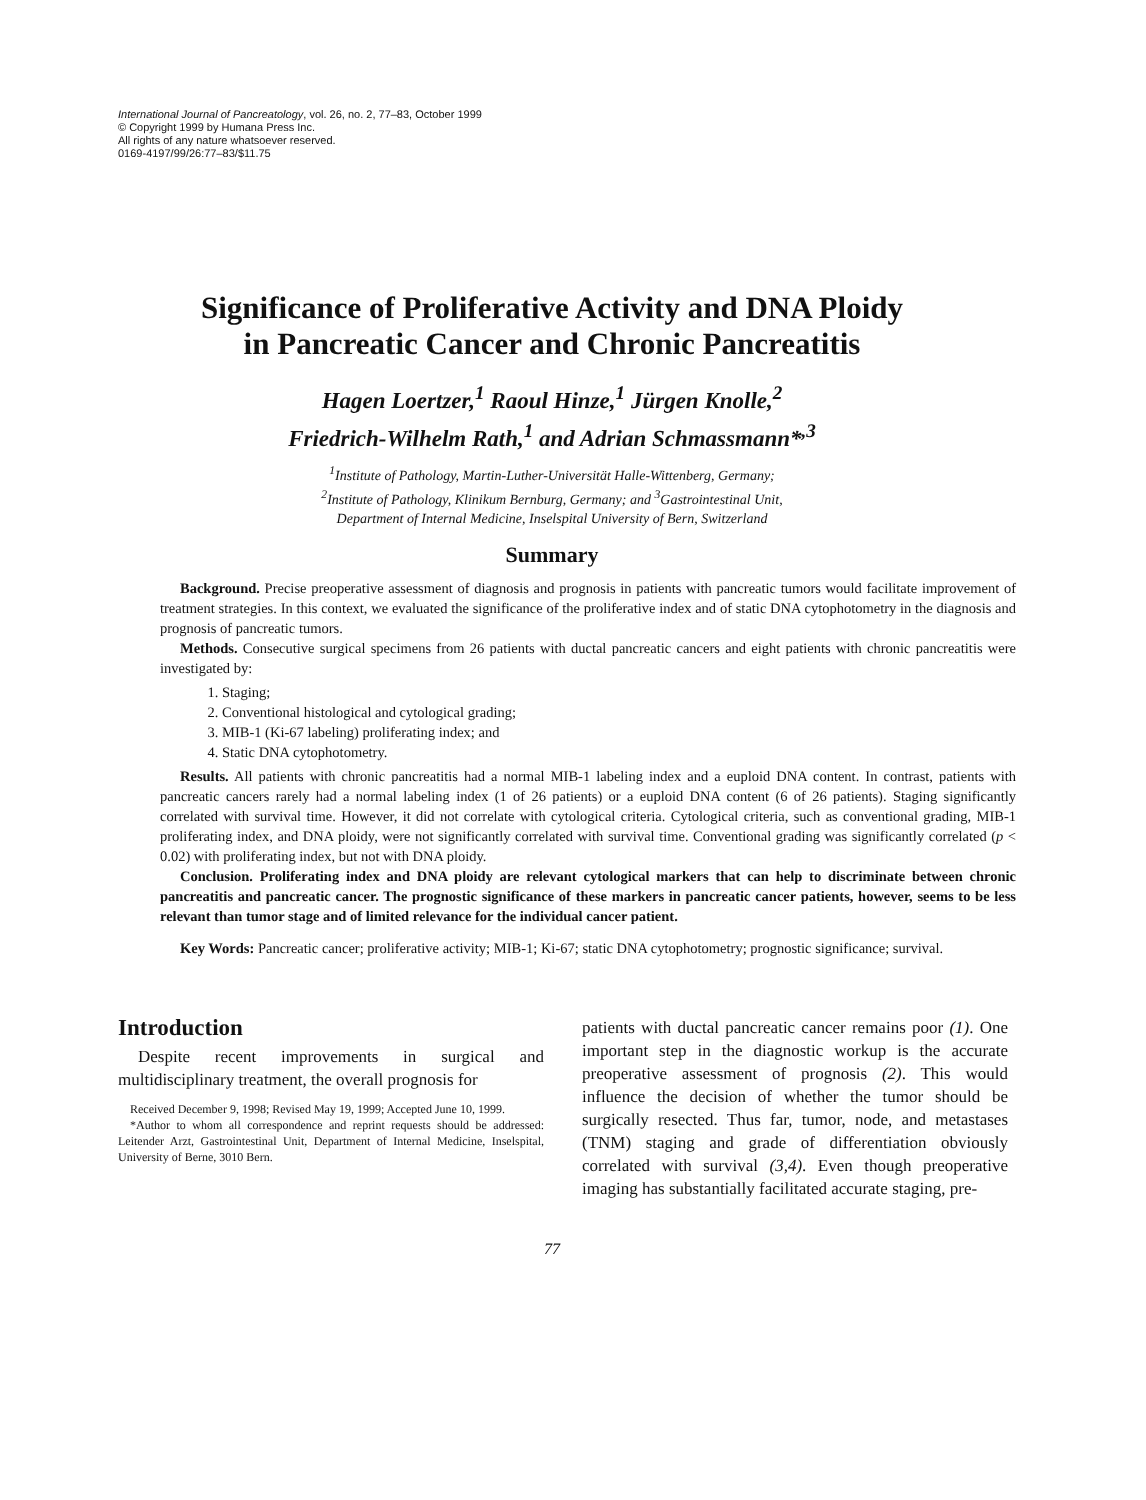International Journal of Pancreatology, vol. 26, no. 2, 77–83, October 1999
© Copyright 1999 by Humana Press Inc.
All rights of any nature whatsoever reserved.
0169-4197/99/26:77–83/$11.75
Significance of Proliferative Activity and DNA Ploidy
in Pancreatic Cancer and Chronic Pancreatitis
Hagen Loertzer,<sup>1</sup> Raoul Hinze,<sup>1</sup> Jürgen Knolle,<sup>2</sup>
Friedrich-Wilhelm Rath,<sup>1</sup> and Adrian Schmassmann*<sup>,3</sup>
<sup>1</sup> Institute of Pathology, Martin-Luther-Universität Halle-Wittenberg, Germany;
<sup>2</sup> Institute of Pathology, Klinikum Bernburg, Germany; and <sup>3</sup>Gastrointestinal Unit,
Department of Internal Medicine, Inselspital University of Bern, Switzerland
Summary
Background. Precise preoperative assessment of diagnosis and prognosis in patients with pancreatic tumors would facilitate improvement of treatment strategies. In this context, we evaluated the significance of the proliferative index and of static DNA cytophotometry in the diagnosis and prognosis of pancreatic tumors.
Methods. Consecutive surgical specimens from 26 patients with ductal pancreatic cancers and eight patients with chronic pancreatitis were investigated by:
1. Staging;
2. Conventional histological and cytological grading;
3. MIB-1 (Ki-67 labeling) proliferating index; and
4. Static DNA cytophotometry.
Results. All patients with chronic pancreatitis had a normal MIB-1 labeling index and a euploid DNA content. In contrast, patients with pancreatic cancers rarely had a normal labeling index (1 of 26 patients) or a euploid DNA content (6 of 26 patients). Staging significantly correlated with survival time. However, it did not correlate with cytological criteria. Cytological criteria, such as conventional grading, MIB-1 proliferating index, and DNA ploidy, were not significantly correlated with survival time. Conventional grading was significantly correlated (p < 0.02) with proliferating index, but not with DNA ploidy.
Conclusion. Proliferating index and DNA ploidy are relevant cytological markers that can help to discriminate between chronic pancreatitis and pancreatic cancer. The prognostic significance of these markers in pancreatic cancer patients, however, seems to be less relevant than tumor stage and of limited relevance for the individual cancer patient.
Key Words: Pancreatic cancer; proliferative activity; MIB-1; Ki-67; static DNA cytophotometry; prognostic significance; survival.
Introduction
Despite recent improvements in surgical and multidisciplinary treatment, the overall prognosis for
Received December 9, 1998; Revised May 19, 1999; Accepted June 10, 1999.
*Author to whom all correspondence and reprint requests should be addressed: Leitender Arzt, Gastrointestinal Unit, Department of Internal Medicine, Inselspital, University of Berne, 3010 Bern.
patients with ductal pancreatic cancer remains poor (1). One important step in the diagnostic workup is the accurate preoperative assessment of prognosis (2). This would influence the decision of whether the tumor should be surgically resected. Thus far, tumor, node, and metastases (TNM) staging and grade of differentiation obviously correlated with survival (3,4). Even though preoperative imaging has substantially facilitated accurate staging, pre-
77